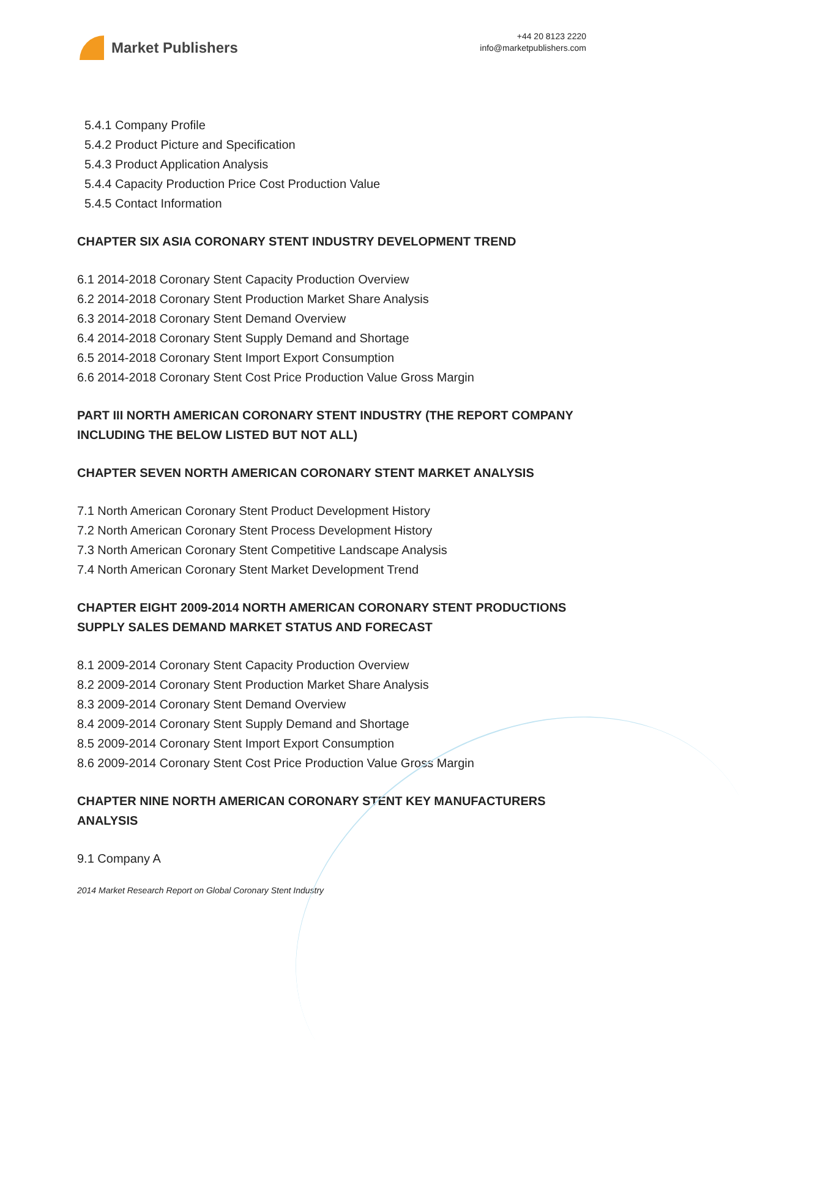Market Publishers
+44 20 8123 2220
info@marketpublishers.com
5.4.1 Company Profile
5.4.2 Product Picture and Specification
5.4.3 Product Application Analysis
5.4.4 Capacity Production Price Cost Production Value
5.4.5 Contact Information
CHAPTER SIX ASIA CORONARY STENT INDUSTRY DEVELOPMENT TREND
6.1 2014-2018 Coronary Stent Capacity Production Overview
6.2 2014-2018 Coronary Stent Production Market Share Analysis
6.3 2014-2018 Coronary Stent Demand Overview
6.4 2014-2018 Coronary Stent Supply Demand and Shortage
6.5 2014-2018 Coronary Stent Import Export Consumption
6.6 2014-2018 Coronary Stent Cost Price Production Value Gross Margin
PART III NORTH AMERICAN CORONARY STENT INDUSTRY (THE REPORT COMPANY INCLUDING THE BELOW LISTED BUT NOT ALL)
CHAPTER SEVEN NORTH AMERICAN CORONARY STENT MARKET ANALYSIS
7.1 North American Coronary Stent Product Development History
7.2 North American Coronary Stent Process Development History
7.3 North American Coronary Stent Competitive Landscape Analysis
7.4 North American Coronary Stent Market Development Trend
CHAPTER EIGHT 2009-2014 NORTH AMERICAN CORONARY STENT PRODUCTIONS SUPPLY SALES DEMAND MARKET STATUS AND FORECAST
8.1 2009-2014 Coronary Stent Capacity Production Overview
8.2 2009-2014 Coronary Stent Production Market Share Analysis
8.3 2009-2014 Coronary Stent Demand Overview
8.4 2009-2014 Coronary Stent Supply Demand and Shortage
8.5 2009-2014 Coronary Stent Import Export Consumption
8.6 2009-2014 Coronary Stent Cost Price Production Value Gross Margin
CHAPTER NINE NORTH AMERICAN CORONARY STENT KEY MANUFACTURERS ANALYSIS
9.1 Company A
2014 Market Research Report on Global Coronary Stent Industry